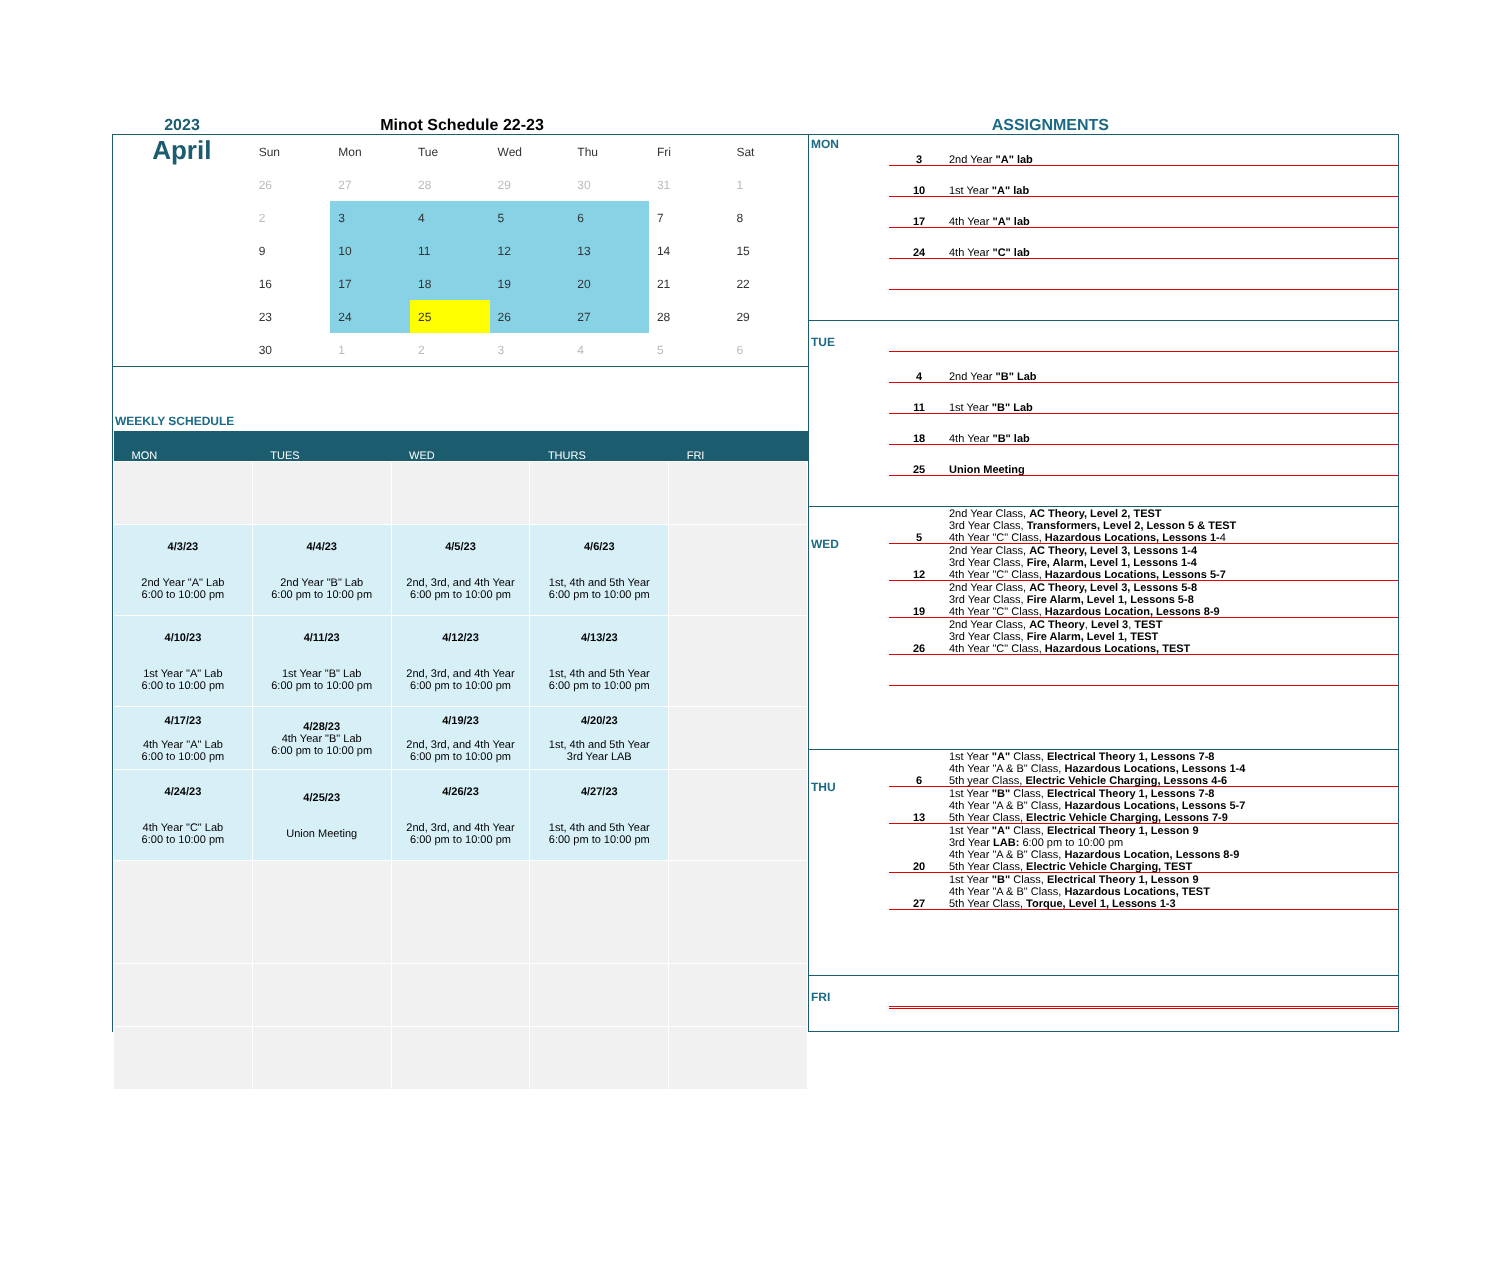2023 Minot Schedule 22-23 ASSIGNMENTS
April
| Sun | Mon | Tue | Wed | Thu | Fri | Sat |
| 26 | 27 | 28 | 29 | 30 | 31 | 1 |
| 2 | 3 | 4 | 5 | 6 | 7 | 8 |
| 9 | 10 | 11 | 12 | 13 | 14 | 15 |
| 16 | 17 | 18 | 19 | 20 | 21 | 22 |
| 23 | 24 | 25 | 26 | 27 | 28 | 29 |
| 30 | 1 | 2 | 3 | 4 | 5 | 6 |
WEEKLY SCHEDULE
| MON | TUES | WED | THURS | FRI |
| --- | --- | --- | --- | --- |
| 4/3/23 2nd Year "A" Lab 6:00 to 10:00 pm | 4/4/23 2nd Year "B" Lab 6:00 pm to 10:00 pm | 4/5/23 2nd, 3rd, and 4th Year 6:00 pm to 10:00 pm | 4/6/23 1st, 4th and 5th Year 6:00 pm to 10:00 pm | |
| 4/10/23 1st Year "A" Lab 6:00 to 10:00 pm | 4/11/23 1st Year "B" Lab 6:00 pm to 10:00 pm | 4/12/23 2nd, 3rd, and 4th Year 6:00 pm to 10:00 pm | 4/13/23 1st, 4th and 5th Year 6:00 pm to 10:00 pm | |
| 4/17/23 4th Year "A" Lab 6:00 to 10:00 pm | 4/28/23 4th Year "B" Lab 6:00 pm to 10:00 pm | 4/19/23 2nd, 3rd, and 4th Year 6:00 pm to 10:00 pm | 4/20/23 1st, 4th and 5th Year 3rd Year LAB | |
| 4/24/23 4th Year "C" Lab 6:00 to 10:00 pm | 4/25/23 Union Meeting | 4/26/23 2nd, 3rd, and 4th Year 6:00 pm to 10:00 pm | 4/27/23 1st, 4th and 5th Year 6:00 pm to 10:00 pm | |
MON 3 2nd Year "A" lab
10 1st Year "A" lab
17 4th Year "A" lab
24 4th Year "C" lab
TUE
4 2nd Year "B" Lab
11 1st Year "B" Lab
18 4th Year "B" lab
25 Union Meeting
WED
5
2nd Year Class, AC Theory, Level 2, TEST
3rd Year Class, Transformers, Level 2, Lesson 5 & TEST
4th Year "C" Class, Hazardous Locations, Lessons 1-4
12
2nd Year Class, AC Theory, Level 3, Lessons 1-4
3rd Year Class, Fire, Alarm, Level 1, Lessons 1-4
4th Year "C" Class, Hazardous Locations, Lessons 5-7
19
2nd Year Class, AC Theory, Level 3, Lessons 5-8
3rd Year Class, Fire Alarm, Level 1, Lessons 5-8
4th Year "C" Class, Hazardous Location, Lessons 8-9
26
2nd Year Class, AC Theory, Level 3, TEST
3rd Year Class, Fire Alarm, Level 1, TEST
4th Year "C" Class, Hazardous Locations, TEST
THU
6
1st Year "A" Class, Electrical Theory 1, Lessons 7-8
4th Year "A & B" Class, Hazardous Locations, Lessons 1-4
5th year Class, Electric Vehicle Charging, Lessons 4-6
13
1st Year "B" Class, Electrical Theory 1, Lessons 7-8
4th Year "A & B" Class, Hazardous Locations, Lessons 5-7
5th Year Class, Electric Vehicle Charging, Lessons 7-9
20
1st Year "A" Class, Electrical Theory 1, Lesson 9
3rd Year LAB: 6:00 pm to 10:00 pm
4th Year "A & B" Class, Hazardous Location, Lessons 8-9
5th Year Class, Electric Vehicle Charging, TEST
27
1st Year "B" Class, Electrical Theory 1, Lesson 9
4th Year "A & B" Class, Hazardous Locations, TEST
5th Year Class, Torque, Level 1, Lessons 1-3
FRI